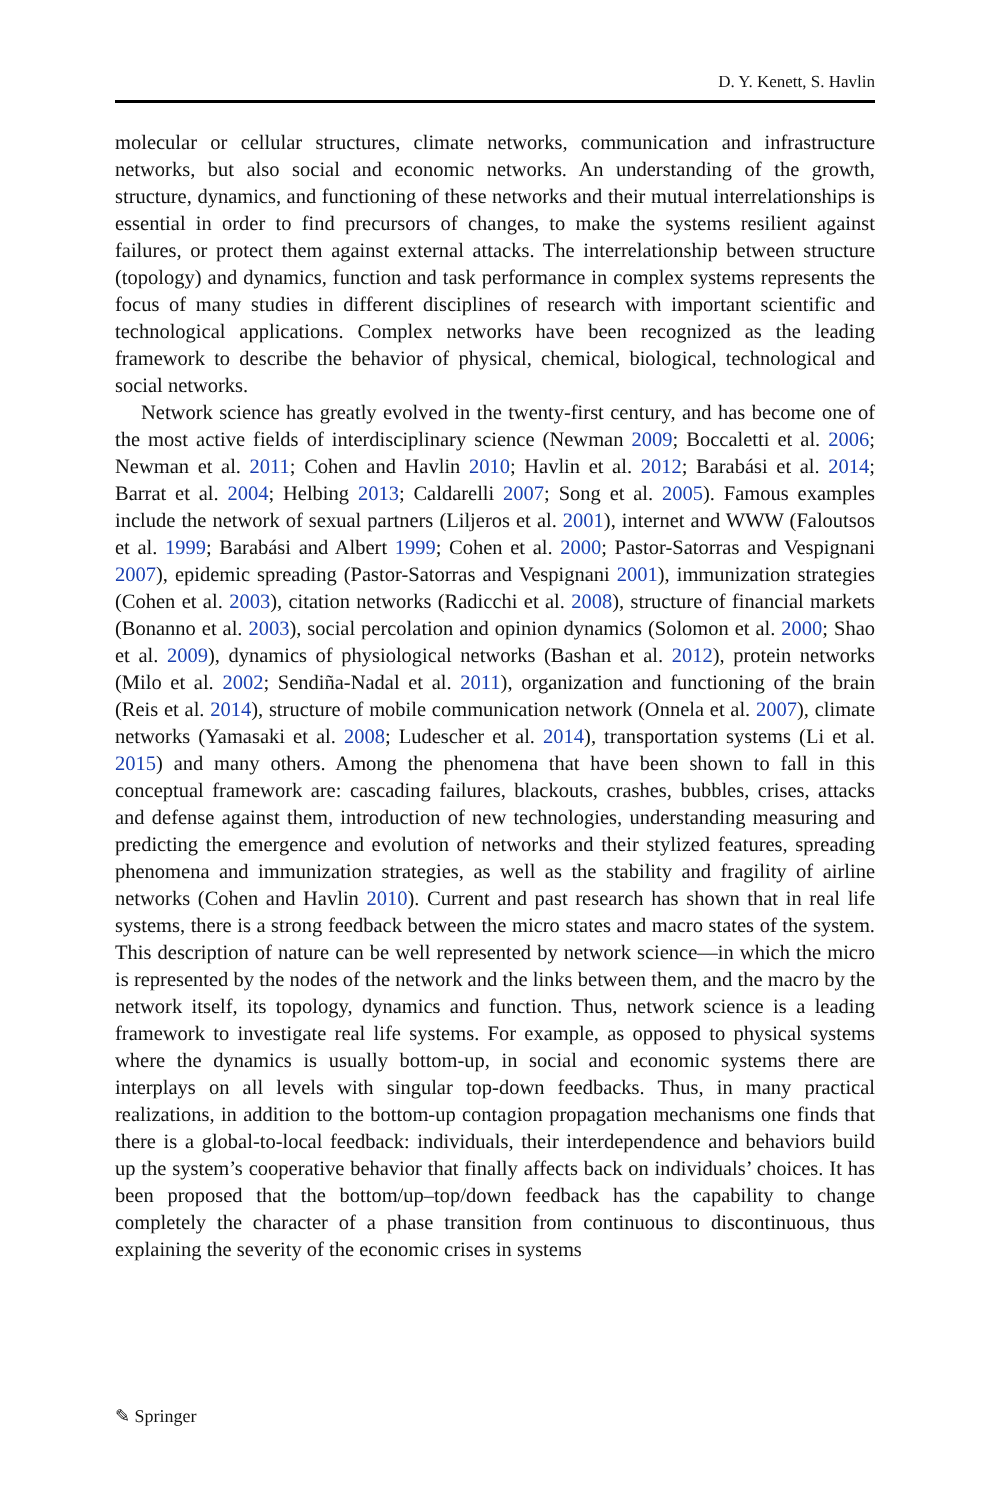D. Y. Kenett, S. Havlin
molecular or cellular structures, climate networks, communication and infrastructure networks, but also social and economic networks. An understanding of the growth, structure, dynamics, and functioning of these networks and their mutual interrelationships is essential in order to find precursors of changes, to make the systems resilient against failures, or protect them against external attacks. The interrelationship between structure (topology) and dynamics, function and task performance in complex systems represents the focus of many studies in different disciplines of research with important scientific and technological applications. Complex networks have been recognized as the leading framework to describe the behavior of physical, chemical, biological, technological and social networks.
Network science has greatly evolved in the twenty-first century, and has become one of the most active fields of interdisciplinary science (Newman 2009; Boccaletti et al. 2006; Newman et al. 2011; Cohen and Havlin 2010; Havlin et al. 2012; Barabási et al. 2014; Barrat et al. 2004; Helbing 2013; Caldarelli 2007; Song et al. 2005). Famous examples include the network of sexual partners (Liljeros et al. 2001), internet and WWW (Faloutsos et al. 1999; Barabási and Albert 1999; Cohen et al. 2000; Pastor-Satorras and Vespignani 2007), epidemic spreading (Pastor-Satorras and Vespignani 2001), immunization strategies (Cohen et al. 2003), citation networks (Radicchi et al. 2008), structure of financial markets (Bonanno et al. 2003), social percolation and opinion dynamics (Solomon et al. 2000; Shao et al. 2009), dynamics of physiological networks (Bashan et al. 2012), protein networks (Milo et al. 2002; Sendiña-Nadal et al. 2011), organization and functioning of the brain (Reis et al. 2014), structure of mobile communication network (Onnela et al. 2007), climate networks (Yamasaki et al. 2008; Ludescher et al. 2014), transportation systems (Li et al. 2015) and many others. Among the phenomena that have been shown to fall in this conceptual framework are: cascading failures, blackouts, crashes, bubbles, crises, attacks and defense against them, introduction of new technologies, understanding measuring and predicting the emergence and evolution of networks and their stylized features, spreading phenomena and immunization strategies, as well as the stability and fragility of airline networks (Cohen and Havlin 2010). Current and past research has shown that in real life systems, there is a strong feedback between the micro states and macro states of the system. This description of nature can be well represented by network science—in which the micro is represented by the nodes of the network and the links between them, and the macro by the network itself, its topology, dynamics and function. Thus, network science is a leading framework to investigate real life systems. For example, as opposed to physical systems where the dynamics is usually bottom-up, in social and economic systems there are interplays on all levels with singular top-down feedbacks. Thus, in many practical realizations, in addition to the bottom-up contagion propagation mechanisms one finds that there is a global-to-local feedback: individuals, their interdependence and behaviors build up the system’s cooperative behavior that finally affects back on individuals’ choices. It has been proposed that the bottom/up–top/down feedback has the capability to change completely the character of a phase transition from continuous to discontinuous, thus explaining the severity of the economic crises in systems
✎ Springer